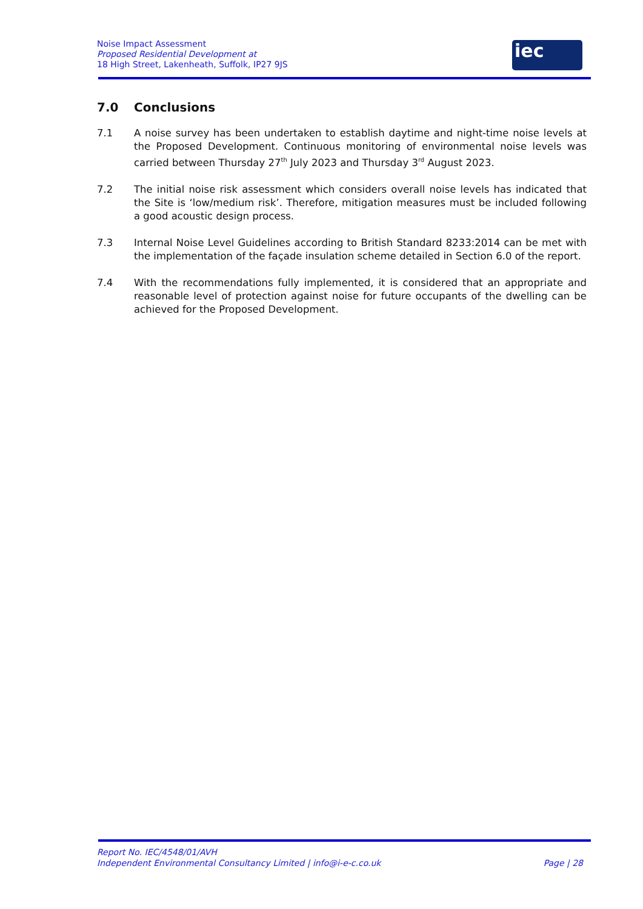Noise Impact Assessment
Proposed Residential Development at
18 High Street, Lakenheath, Suffolk, IP27 9JS
iec
7.0 Conclusions
7.1 A noise survey has been undertaken to establish daytime and night-time noise levels at the Proposed Development. Continuous monitoring of environmental noise levels was carried between Thursday 27<sup>th</sup> July 2023 and Thursday 3<sup>rd</sup> August 2023.
7.2 The initial noise risk assessment which considers overall noise levels has indicated that the Site is ‘low/medium risk’. Therefore, mitigation measures must be included following a good acoustic design process.
7.3 Internal Noise Level Guidelines according to British Standard 8233:2014 can be met with the implementation of the façade insulation scheme detailed in Section 6.0 of the report.
7.4 With the recommendations fully implemented, it is considered that an appropriate and reasonable level of protection against noise for future occupants of the dwelling can be achieved for the Proposed Development.
Report No. IEC/4548/01/AVH
Independent Environmental Consultancy Limited | info@i-e-c.co.uk Page | 28